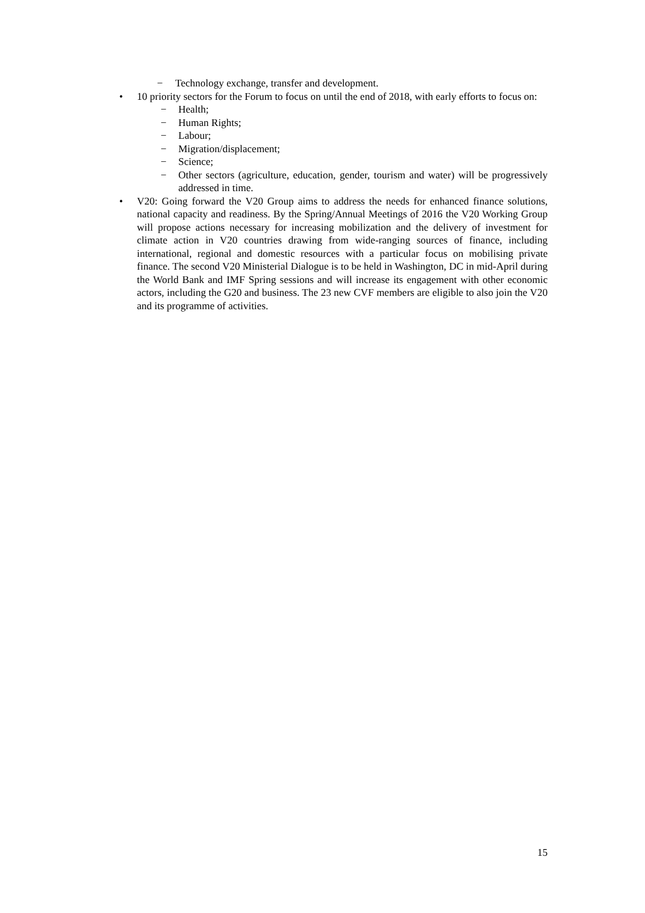− Technology exchange, transfer and development.
• 10 priority sectors for the Forum to focus on until the end of 2018, with early efforts to focus on:
− Health;
− Human Rights;
− Labour;
− Migration/displacement;
− Science;
− Other sectors (agriculture, education, gender, tourism and water) will be progressively addressed in time.
• V20: Going forward the V20 Group aims to address the needs for enhanced finance solutions, national capacity and readiness. By the Spring/Annual Meetings of 2016 the V20 Working Group will propose actions necessary for increasing mobilization and the delivery of investment for climate action in V20 countries drawing from wide-ranging sources of finance, including international, regional and domestic resources with a particular focus on mobilising private finance. The second V20 Ministerial Dialogue is to be held in Washington, DC in mid-April during the World Bank and IMF Spring sessions and will increase its engagement with other economic actors, including the G20 and business. The 23 new CVF members are eligible to also join the V20 and its programme of activities.
15